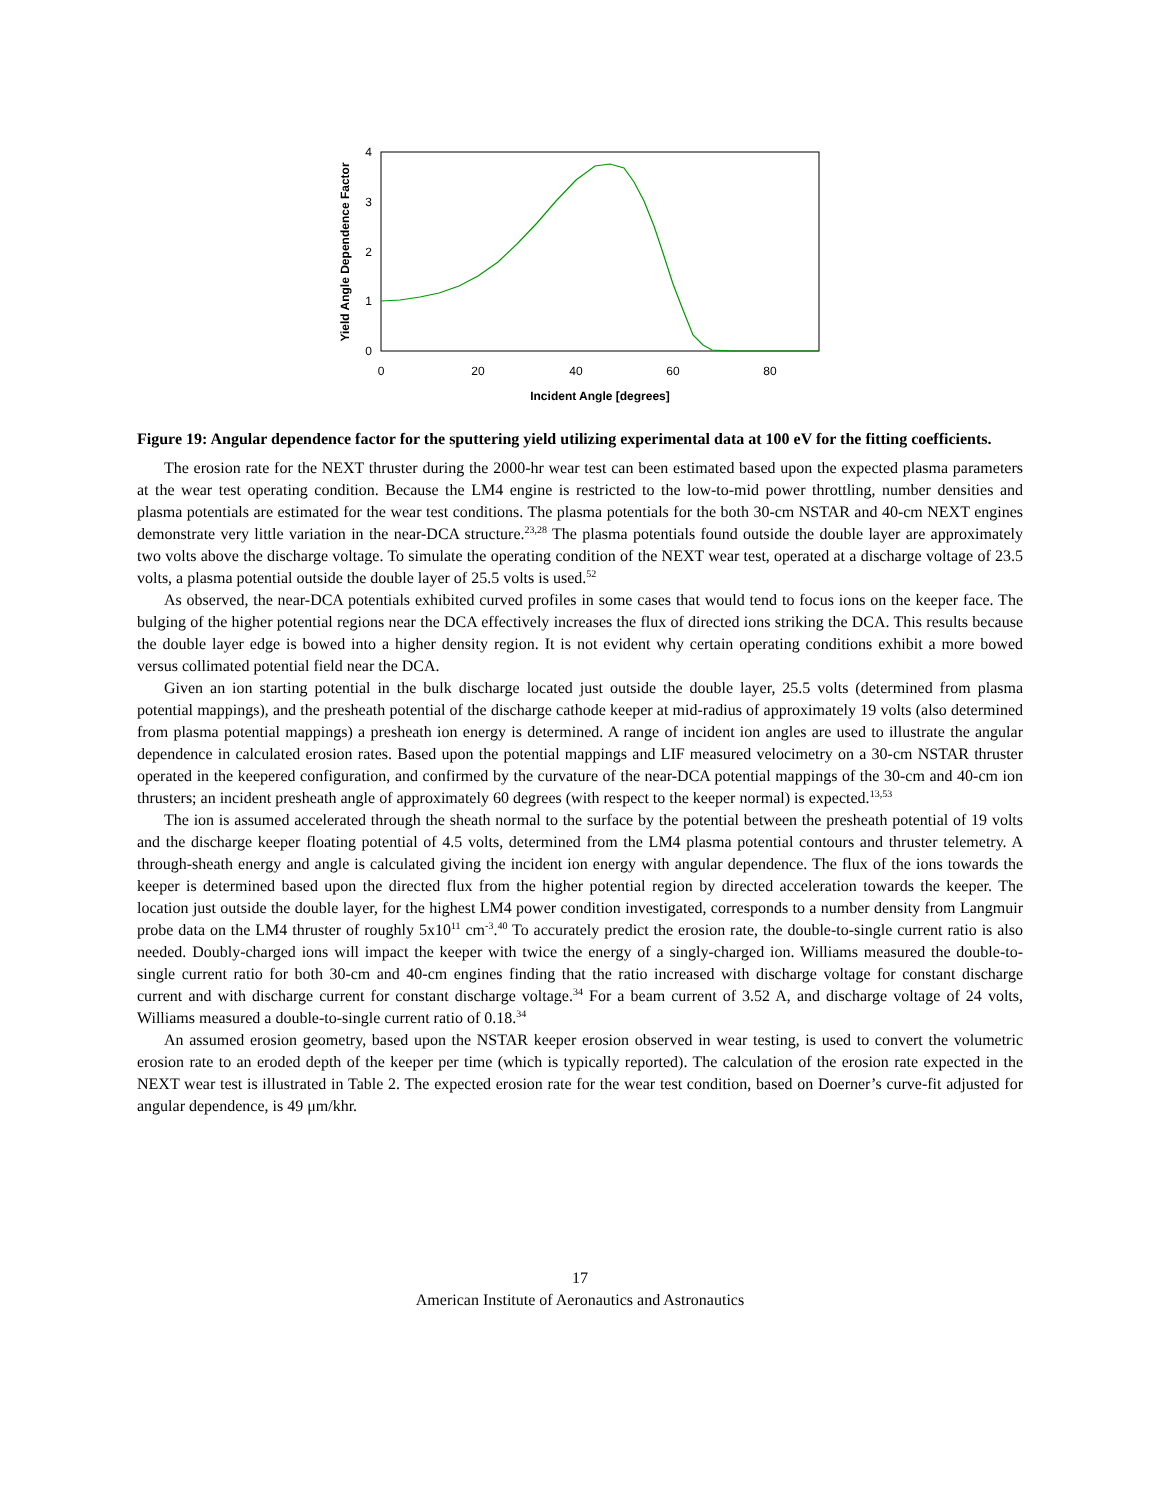0
1
2
3
4
0
20
40
60
80
Incident Angle [degrees]
Yield Angle Dependence Factor
Figure 19: Angular dependence factor for the sputtering yield utilizing experimental data at 100 eV for the fitting coefficients.
The erosion rate for the NEXT thruster during the 2000-hr wear test can been estimated based upon the expected plasma parameters at the wear test operating condition. Because the LM4 engine is restricted to the low-to-mid power throttling, number densities and plasma potentials are estimated for the wear test conditions. The plasma potentials for the both 30-cm NSTAR and 40-cm NEXT engines demonstrate very little variation in the near-DCA structure.<sup>23,28</sup> The plasma potentials found outside the double layer are approximately two volts above the discharge voltage. To simulate the operating condition of the NEXT wear test, operated at a discharge voltage of 23.5 volts, a plasma potential outside the double layer of 25.5 volts is used.<sup>52</sup>
As observed, the near-DCA potentials exhibited curved profiles in some cases that would tend to focus ions on the keeper face. The bulging of the higher potential regions near the DCA effectively increases the flux of directed ions striking the DCA. This results because the double layer edge is bowed into a higher density region. It is not evident why certain operating conditions exhibit a more bowed versus collimated potential field near the DCA.
Given an ion starting potential in the bulk discharge located just outside the double layer, 25.5 volts (determined from plasma potential mappings), and the presheath potential of the discharge cathode keeper at mid-radius of approximately 19 volts (also determined from plasma potential mappings) a presheath ion energy is determined. A range of incident ion angles are used to illustrate the angular dependence in calculated erosion rates. Based upon the potential mappings and LIF measured velocimetry on a 30-cm NSTAR thruster operated in the keepered configuration, and confirmed by the curvature of the near-DCA potential mappings of the 30-cm and 40-cm ion thrusters; an incident presheath angle of approximately 60 degrees (with respect to the keeper normal) is expected.<sup>13,53</sup>
The ion is assumed accelerated through the sheath normal to the surface by the potential between the presheath potential of 19 volts and the discharge keeper floating potential of 4.5 volts, determined from the LM4 plasma potential contours and thruster telemetry. A through-sheath energy and angle is calculated giving the incident ion energy with angular dependence. The flux of the ions towards the keeper is determined based upon the directed flux from the higher potential region by directed acceleration towards the keeper. The location just outside the double layer, for the highest LM4 power condition investigated, corresponds to a number density from Langmuir probe data on the LM4 thruster of roughly 5x10<sup>11</sup> cm<sup>-3</sup>.<sup>40</sup> To accurately predict the erosion rate, the double-to-single current ratio is also needed. Doubly-charged ions will impact the keeper with twice the energy of a singly-charged ion. Williams measured the double-to-single current ratio for both 30-cm and 40-cm engines finding that the ratio increased with discharge voltage for constant discharge current and with discharge current for constant discharge voltage.<sup>34</sup> For a beam current of 3.52 A, and discharge voltage of 24 volts, Williams measured a double-to-single current ratio of 0.18.<sup>34</sup>
An assumed erosion geometry, based upon the NSTAR keeper erosion observed in wear testing, is used to convert the volumetric erosion rate to an eroded depth of the keeper per time (which is typically reported). The calculation of the erosion rate expected in the NEXT wear test is illustrated in Table 2. The expected erosion rate for the wear test condition, based on Doerner’s curve-fit adjusted for angular dependence, is 49 μm/khr.
17
American Institute of Aeronautics and Astronautics